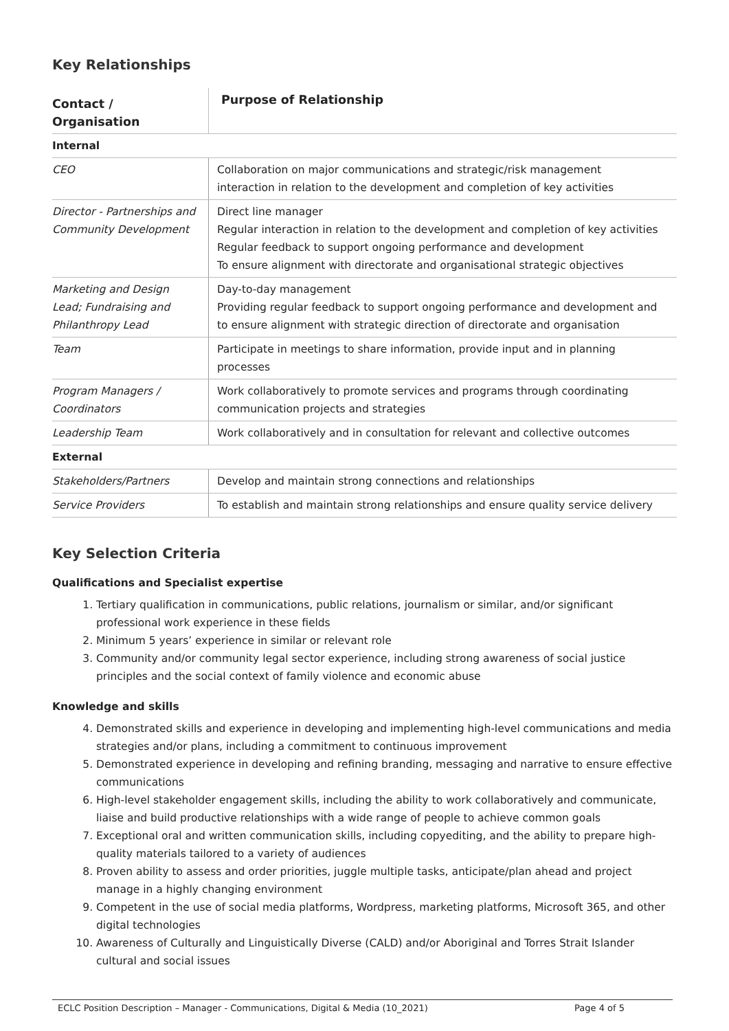Key Relationships
| Contact / Organisation | Purpose of Relationship |
| --- | --- |
| Internal | |
| CEO | Collaboration on major communications and strategic/risk management interaction in relation to the development and completion of key activities |
| Director - Partnerships and Community Development | Direct line manager Regular interaction in relation to the development and completion of key activities Regular feedback to support ongoing performance and development To ensure alignment with directorate and organisational strategic objectives |
| Marketing and Design Lead; Fundraising and Philanthropy Lead | Day-to-day management Providing regular feedback to support ongoing performance and development and to ensure alignment with strategic direction of directorate and organisation |
| Team | Participate in meetings to share information, provide input and in planning processes |
| Program Managers / Coordinators | Work collaboratively to promote services and programs through coordinating communication projects and strategies |
| Leadership Team | Work collaboratively and in consultation for relevant and collective outcomes |
| External | |
| Stakeholders/Partners | Develop and maintain strong connections and relationships |
| Service Providers | To establish and maintain strong relationships and ensure quality service delivery |
Key Selection Criteria
Qualifications and Specialist expertise
1. Tertiary qualification in communications, public relations, journalism or similar, and/or significant professional work experience in these fields
2. Minimum 5 years’ experience in similar or relevant role
3. Community and/or community legal sector experience, including strong awareness of social justice principles and the social context of family violence and economic abuse
Knowledge and skills
4. Demonstrated skills and experience in developing and implementing high-level communications and media strategies and/or plans, including a commitment to continuous improvement
5. Demonstrated experience in developing and refining branding, messaging and narrative to ensure effective communications
6. High-level stakeholder engagement skills, including the ability to work collaboratively and communicate, liaise and build productive relationships with a wide range of people to achieve common goals
7. Exceptional oral and written communication skills, including copyediting, and the ability to prepare high-quality materials tailored to a variety of audiences
8. Proven ability to assess and order priorities, juggle multiple tasks, anticipate/plan ahead and project manage in a highly changing environment
9. Competent in the use of social media platforms, Wordpress, marketing platforms, Microsoft 365, and other digital technologies
10. Awareness of Culturally and Linguistically Diverse (CALD) and/or Aboriginal and Torres Strait Islander cultural and social issues
ECLC Position Description – Manager - Communications, Digital & Media (10_2021) Page 4 of 5